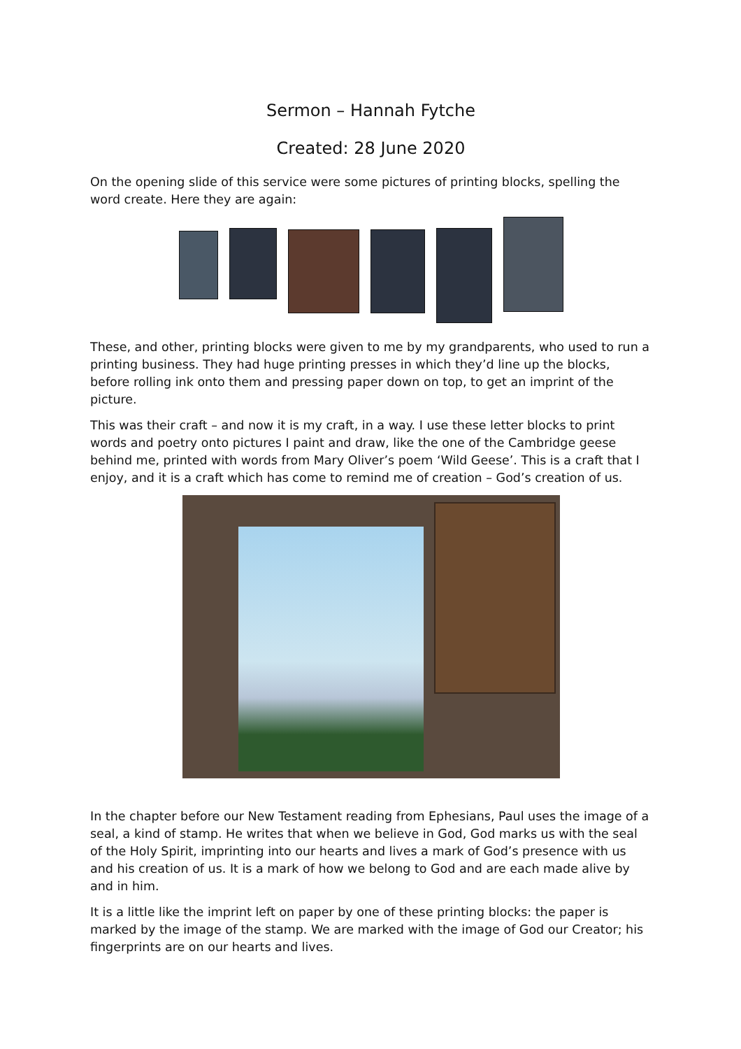Sermon – Hannah Fytche
Created: 28 June 2020
On the opening slide of this service were some pictures of printing blocks, spelling the word create. Here they are again:
These, and other, printing blocks were given to me by my grandparents, who used to run a printing business. They had huge printing presses in which they’d line up the blocks, before rolling ink onto them and pressing paper down on top, to get an imprint of the picture.
This was their craft – and now it is my craft, in a way. I use these letter blocks to print words and poetry onto pictures I paint and draw, like the one of the Cambridge geese behind me, printed with words from Mary Oliver’s poem ‘Wild Geese’. This is a craft that I enjoy, and it is a craft which has come to remind me of creation – God’s creation of us.
In the chapter before our New Testament reading from Ephesians, Paul uses the image of a seal, a kind of stamp. He writes that when we believe in God, God marks us with the seal of the Holy Spirit, imprinting into our hearts and lives a mark of God’s presence with us and his creation of us. It is a mark of how we belong to God and are each made alive by and in him.
It is a little like the imprint left on paper by one of these printing blocks: the paper is marked by the image of the stamp. We are marked with the image of God our Creator; his fingerprints are on our hearts and lives.